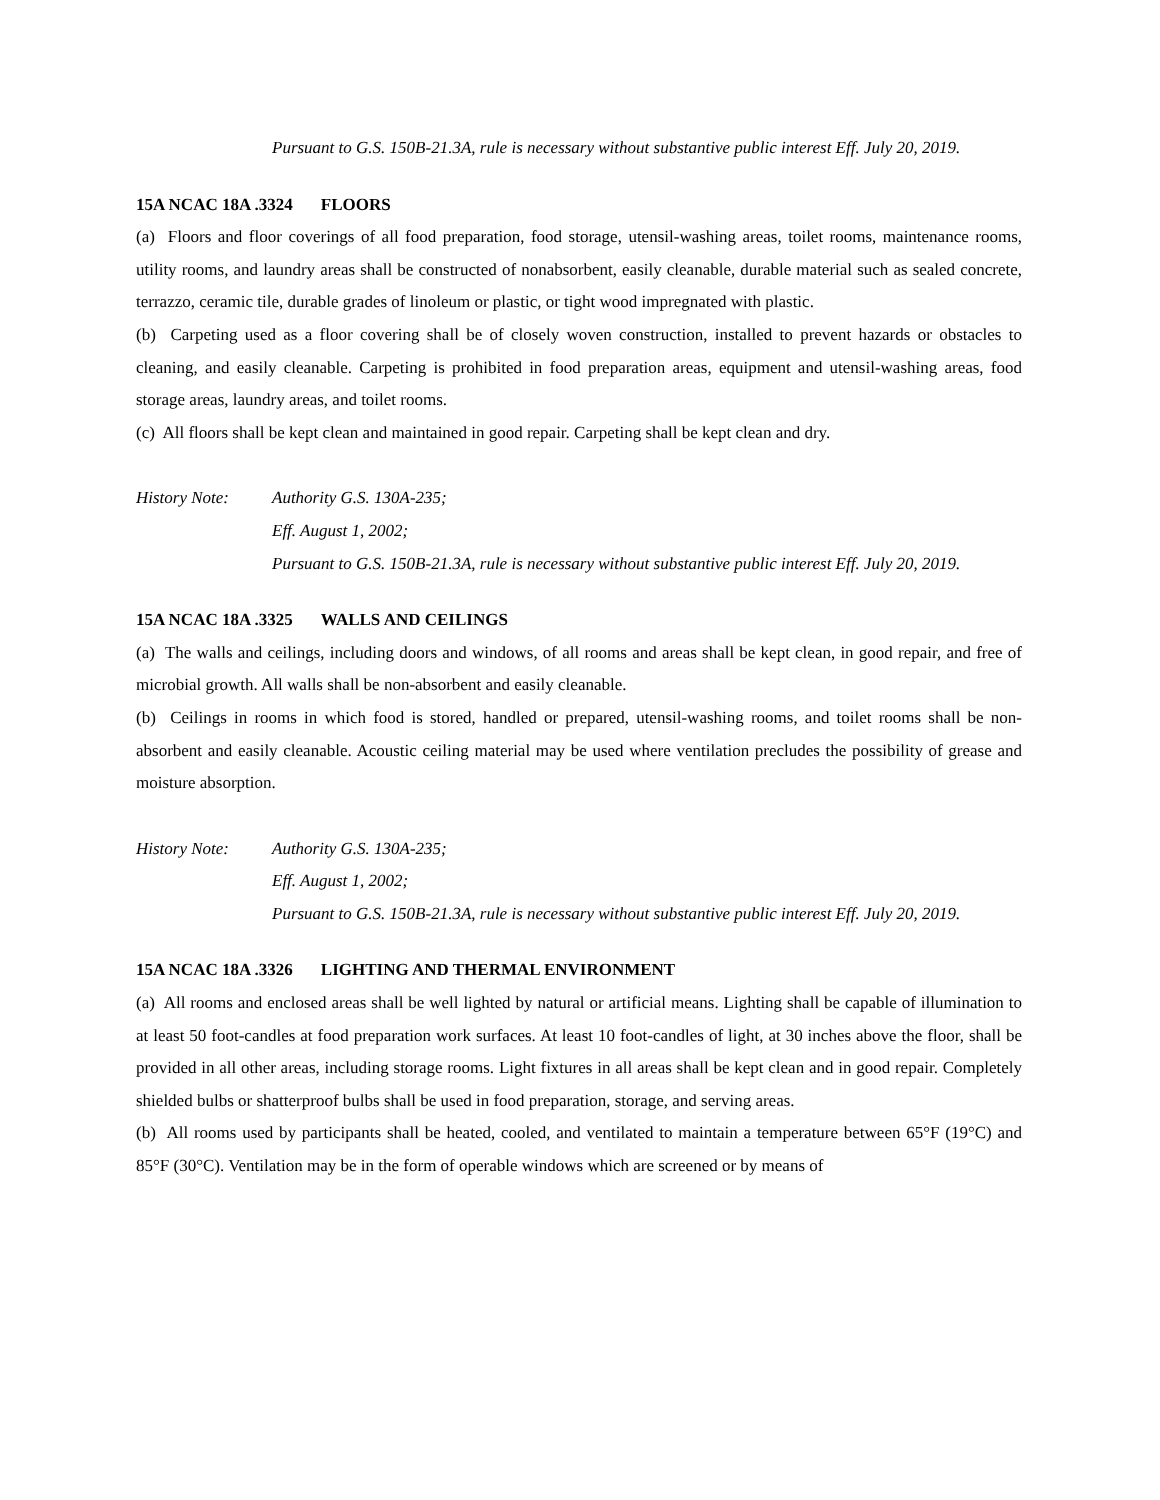Pursuant to G.S. 150B-21.3A, rule is necessary without substantive public interest Eff. July 20, 2019.
15A NCAC 18A .3324 FLOORS
(a) Floors and floor coverings of all food preparation, food storage, utensil-washing areas, toilet rooms, maintenance rooms, utility rooms, and laundry areas shall be constructed of nonabsorbent, easily cleanable, durable material such as sealed concrete, terrazzo, ceramic tile, durable grades of linoleum or plastic, or tight wood impregnated with plastic.
(b) Carpeting used as a floor covering shall be of closely woven construction, installed to prevent hazards or obstacles to cleaning, and easily cleanable. Carpeting is prohibited in food preparation areas, equipment and utensil-washing areas, food storage areas, laundry areas, and toilet rooms.
(c) All floors shall be kept clean and maintained in good repair. Carpeting shall be kept clean and dry.
History Note: Authority G.S. 130A-235;
Eff. August 1, 2002;
Pursuant to G.S. 150B-21.3A, rule is necessary without substantive public interest Eff. July 20, 2019.
15A NCAC 18A .3325 WALLS AND CEILINGS
(a) The walls and ceilings, including doors and windows, of all rooms and areas shall be kept clean, in good repair, and free of microbial growth. All walls shall be non-absorbent and easily cleanable.
(b) Ceilings in rooms in which food is stored, handled or prepared, utensil-washing rooms, and toilet rooms shall be non-absorbent and easily cleanable. Acoustic ceiling material may be used where ventilation precludes the possibility of grease and moisture absorption.
History Note: Authority G.S. 130A-235;
Eff. August 1, 2002;
Pursuant to G.S. 150B-21.3A, rule is necessary without substantive public interest Eff. July 20, 2019.
15A NCAC 18A .3326 LIGHTING AND THERMAL ENVIRONMENT
(a) All rooms and enclosed areas shall be well lighted by natural or artificial means. Lighting shall be capable of illumination to at least 50 foot-candles at food preparation work surfaces. At least 10 foot-candles of light, at 30 inches above the floor, shall be provided in all other areas, including storage rooms. Light fixtures in all areas shall be kept clean and in good repair. Completely shielded bulbs or shatterproof bulbs shall be used in food preparation, storage, and serving areas.
(b) All rooms used by participants shall be heated, cooled, and ventilated to maintain a temperature between 65°F (19°C) and 85°F (30°C). Ventilation may be in the form of operable windows which are screened or by means of